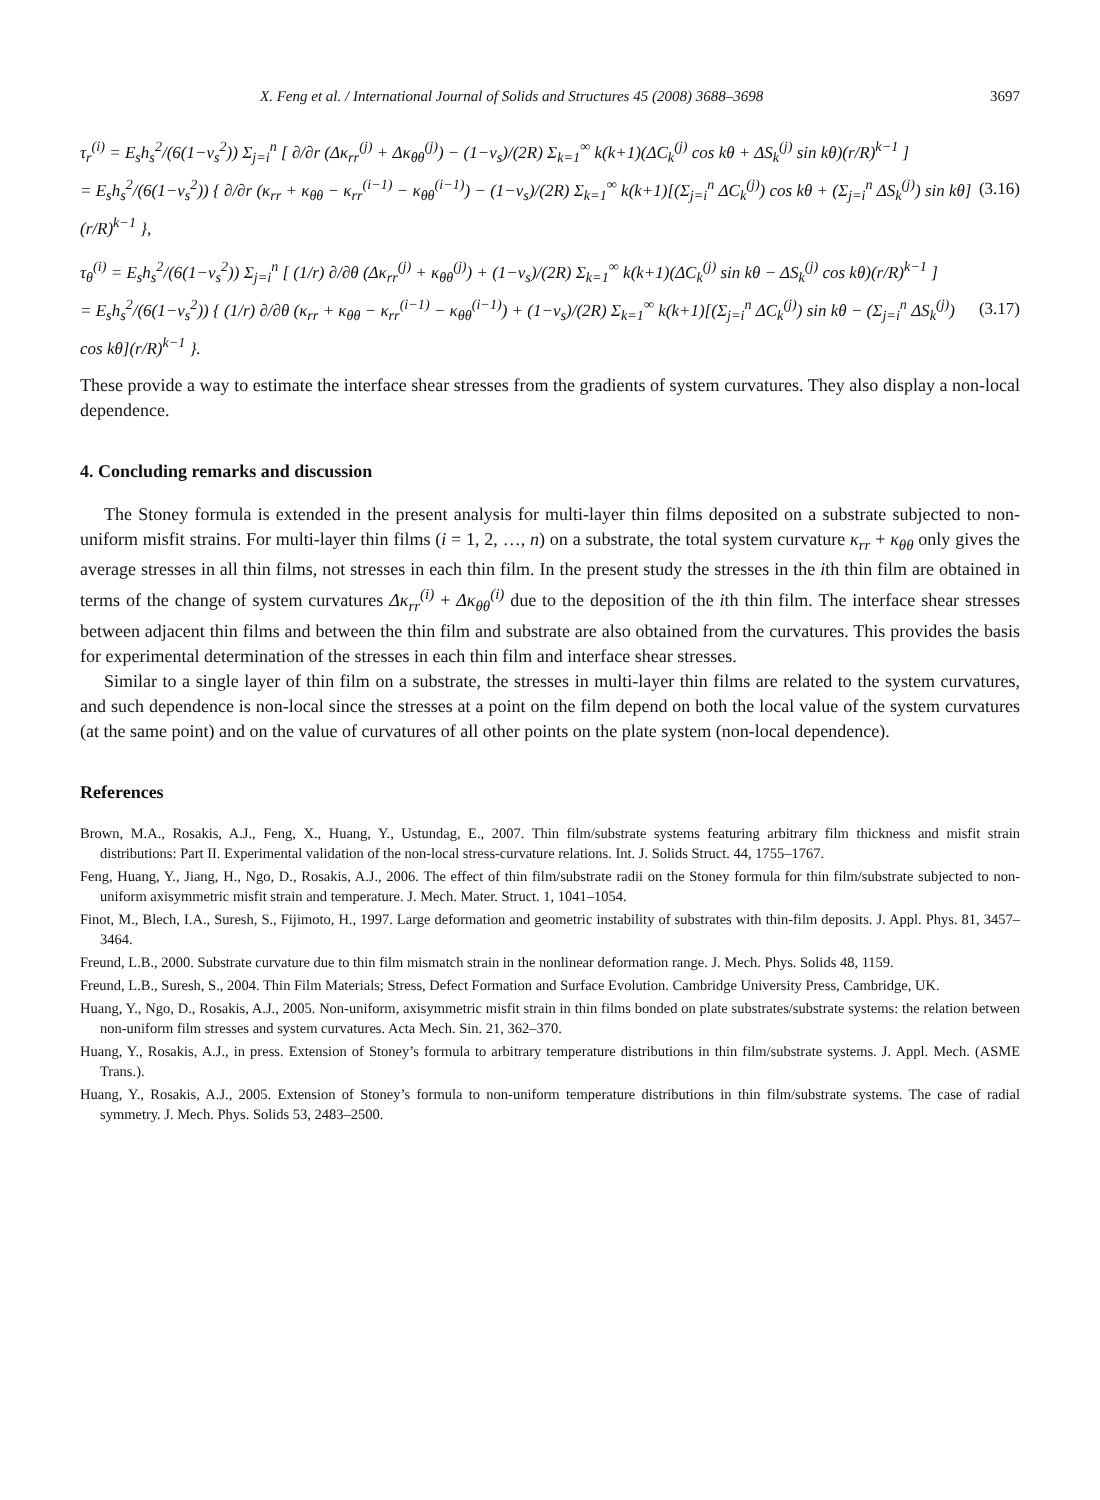X. Feng et al. / International Journal of Solids and Structures 45 (2008) 3688–3698 3697
τ<sub>r</sub><sup>(i)</sup> = E<sub>s</sub>h<sub>s</sub><sup>2</sup>/(6(1−ν<sub>s</sub><sup>2</sup>)) Σ<sub>j=i</sub><sup>n</sup> [ ∂/∂r (Δκ<sub>rr</sub><sup>(j)</sup> + Δκ<sub>θθ</sub><sup>(j)</sup>) − (1−ν<sub>s</sub>)/(2R) Σ<sub>k=1</sub><sup>∞</sup> k(k+1)(ΔC<sub>k</sub><sup>(j)</sup> cos kθ + ΔS<sub>k</sub><sup>(j)</sup> sin kθ)(r/R)<sup>k−1</sup> ]
= E<sub>s</sub>h<sub>s</sub><sup>2</sup>/(6(1−ν<sub>s</sub><sup>2</sup>)) { ∂/∂r (κ<sub>rr</sub> + κ<sub>θθ</sub> − κ<sub>rr</sub><sup>(i−1)</sup> − κ<sub>θθ</sub><sup>(i−1)</sup>) − (1−ν<sub>s</sub>)/(2R) Σ<sub>k=1</sub><sup>∞</sup> k(k+1)[(Σ<sub>j=i</sub><sup>n</sup> ΔC<sub>k</sub><sup>(j)</sup>) cos kθ + (Σ<sub>j=i</sub><sup>n</sup> ΔS<sub>k</sub><sup>(j)</sup>) sin kθ](r/R)<sup>k−1</sup> },
(3.16)
τ<sub>θ</sub><sup>(i)</sup> = E<sub>s</sub>h<sub>s</sub><sup>2</sup>/(6(1−ν<sub>s</sub><sup>2</sup>)) Σ<sub>j=i</sub><sup>n</sup> [ (1/r) ∂/∂θ (Δκ<sub>rr</sub><sup>(j)</sup> + κ<sub>θθ</sub><sup>(j)</sup>) + (1−ν<sub>s</sub>)/(2R) Σ<sub>k=1</sub><sup>∞</sup> k(k+1)(ΔC<sub>k</sub><sup>(j)</sup> sin kθ − ΔS<sub>k</sub><sup>(j)</sup> cos kθ)(r/R)<sup>k−1</sup> ]
= E<sub>s</sub>h<sub>s</sub><sup>2</sup>/(6(1−ν<sub>s</sub><sup>2</sup>)) { (1/r) ∂/∂θ (κ<sub>rr</sub> + κ<sub>θθ</sub> − κ<sub>rr</sub><sup>(i−1)</sup> − κ<sub>θθ</sub><sup>(i−1)</sup>) + (1−ν<sub>s</sub>)/(2R) Σ<sub>k=1</sub><sup>∞</sup> k(k+1)[(Σ<sub>j=i</sub><sup>n</sup> ΔC<sub>k</sub><sup>(j)</sup>) sin kθ − (Σ<sub>j=i</sub><sup>n</sup> ΔS<sub>k</sub><sup>(j)</sup>) cos kθ](r/R)<sup>k−1</sup> }.
(3.17)
These provide a way to estimate the interface shear stresses from the gradients of system curvatures. They also display a non-local dependence.
4. Concluding remarks and discussion
The Stoney formula is extended in the present analysis for multi-layer thin films deposited on a substrate subjected to non-uniform misfit strains. For multi-layer thin films (i = 1, 2, …, n) on a substrate, the total system curvature κ<sub>rr</sub> + κ<sub>θθ</sub> only gives the average stresses in all thin films, not stresses in each thin film. In the present study the stresses in the ith thin film are obtained in terms of the change of system curvatures Δκ<sub>rr</sub><sup>(i)</sup> + Δκ<sub>θθ</sub><sup>(i)</sup> due to the deposition of the ith thin film. The interface shear stresses between adjacent thin films and between the thin film and substrate are also obtained from the curvatures. This provides the basis for experimental determination of the stresses in each thin film and interface shear stresses.
Similar to a single layer of thin film on a substrate, the stresses in multi-layer thin films are related to the system curvatures, and such dependence is non-local since the stresses at a point on the film depend on both the local value of the system curvatures (at the same point) and on the value of curvatures of all other points on the plate system (non-local dependence).
References
Brown, M.A., Rosakis, A.J., Feng, X., Huang, Y., Ustundag, E., 2007. Thin film/substrate systems featuring arbitrary film thickness and misfit strain distributions: Part II. Experimental validation of the non-local stress-curvature relations. Int. J. Solids Struct. 44, 1755–1767.
Feng, Huang, Y., Jiang, H., Ngo, D., Rosakis, A.J., 2006. The effect of thin film/substrate radii on the Stoney formula for thin film/substrate subjected to non-uniform axisymmetric misfit strain and temperature. J. Mech. Mater. Struct. 1, 1041–1054.
Finot, M., Blech, I.A., Suresh, S., Fijimoto, H., 1997. Large deformation and geometric instability of substrates with thin-film deposits. J. Appl. Phys. 81, 3457–3464.
Freund, L.B., 2000. Substrate curvature due to thin film mismatch strain in the nonlinear deformation range. J. Mech. Phys. Solids 48, 1159.
Freund, L.B., Suresh, S., 2004. Thin Film Materials; Stress, Defect Formation and Surface Evolution. Cambridge University Press, Cambridge, UK.
Huang, Y., Ngo, D., Rosakis, A.J., 2005. Non-uniform, axisymmetric misfit strain in thin films bonded on plate substrates/substrate systems: the relation between non-uniform film stresses and system curvatures. Acta Mech. Sin. 21, 362–370.
Huang, Y., Rosakis, A.J., in press. Extension of Stoney’s formula to arbitrary temperature distributions in thin film/substrate systems. J. Appl. Mech. (ASME Trans.).
Huang, Y., Rosakis, A.J., 2005. Extension of Stoney’s formula to non-uniform temperature distributions in thin film/substrate systems. The case of radial symmetry. J. Mech. Phys. Solids 53, 2483–2500.